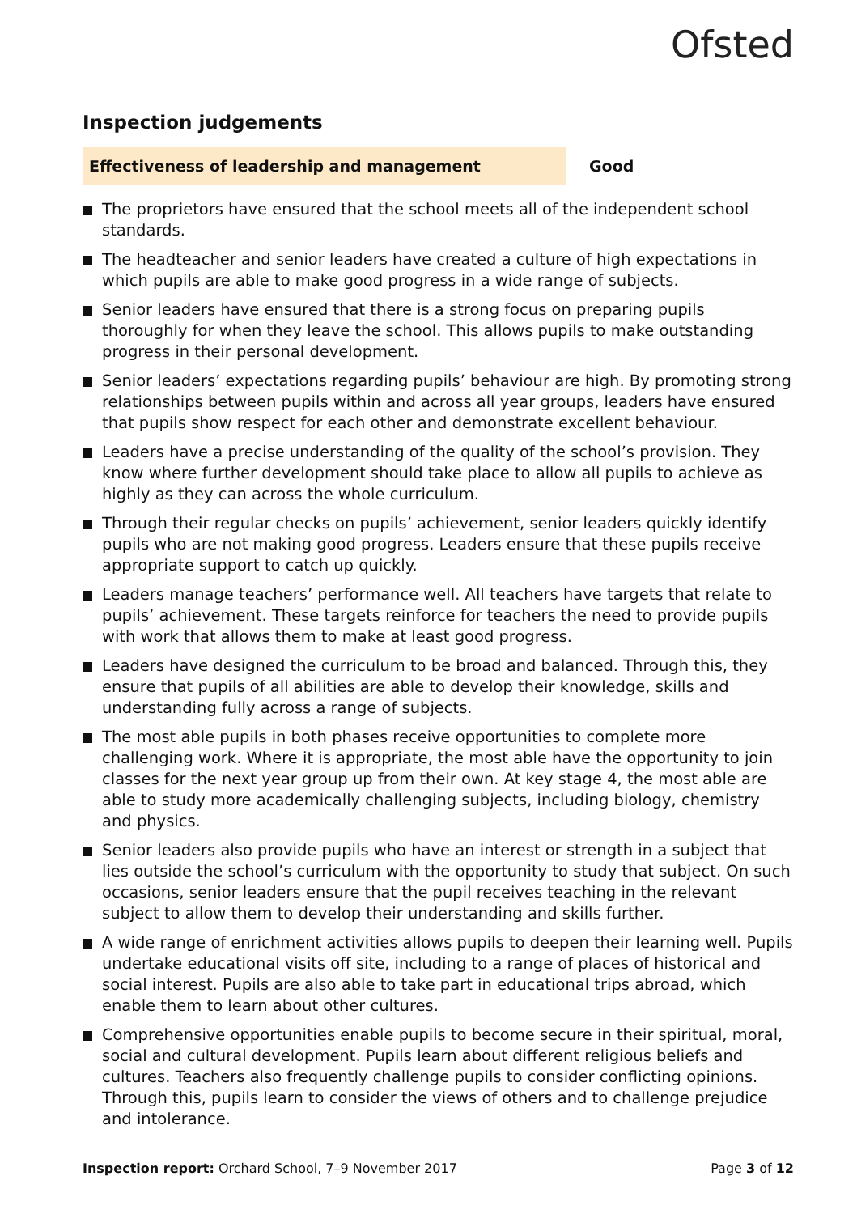Ofsted
Inspection judgements
Effectiveness of leadership and management Good
The proprietors have ensured that the school meets all of the independent school standards.
The headteacher and senior leaders have created a culture of high expectations in which pupils are able to make good progress in a wide range of subjects.
Senior leaders have ensured that there is a strong focus on preparing pupils thoroughly for when they leave the school. This allows pupils to make outstanding progress in their personal development.
Senior leaders’ expectations regarding pupils’ behaviour are high. By promoting strong relationships between pupils within and across all year groups, leaders have ensured that pupils show respect for each other and demonstrate excellent behaviour.
Leaders have a precise understanding of the quality of the school’s provision. They know where further development should take place to allow all pupils to achieve as highly as they can across the whole curriculum.
Through their regular checks on pupils’ achievement, senior leaders quickly identify pupils who are not making good progress. Leaders ensure that these pupils receive appropriate support to catch up quickly.
Leaders manage teachers’ performance well. All teachers have targets that relate to pupils’ achievement. These targets reinforce for teachers the need to provide pupils with work that allows them to make at least good progress.
Leaders have designed the curriculum to be broad and balanced. Through this, they ensure that pupils of all abilities are able to develop their knowledge, skills and understanding fully across a range of subjects.
The most able pupils in both phases receive opportunities to complete more challenging work. Where it is appropriate, the most able have the opportunity to join classes for the next year group up from their own. At key stage 4, the most able are able to study more academically challenging subjects, including biology, chemistry and physics.
Senior leaders also provide pupils who have an interest or strength in a subject that lies outside the school’s curriculum with the opportunity to study that subject. On such occasions, senior leaders ensure that the pupil receives teaching in the relevant subject to allow them to develop their understanding and skills further.
A wide range of enrichment activities allows pupils to deepen their learning well. Pupils undertake educational visits off site, including to a range of places of historical and social interest. Pupils are also able to take part in educational trips abroad, which enable them to learn about other cultures.
Comprehensive opportunities enable pupils to become secure in their spiritual, moral, social and cultural development. Pupils learn about different religious beliefs and cultures. Teachers also frequently challenge pupils to consider conflicting opinions. Through this, pupils learn to consider the views of others and to challenge prejudice and intolerance.
Inspection report: Orchard School, 7–9 November 2017 Page 3 of 12